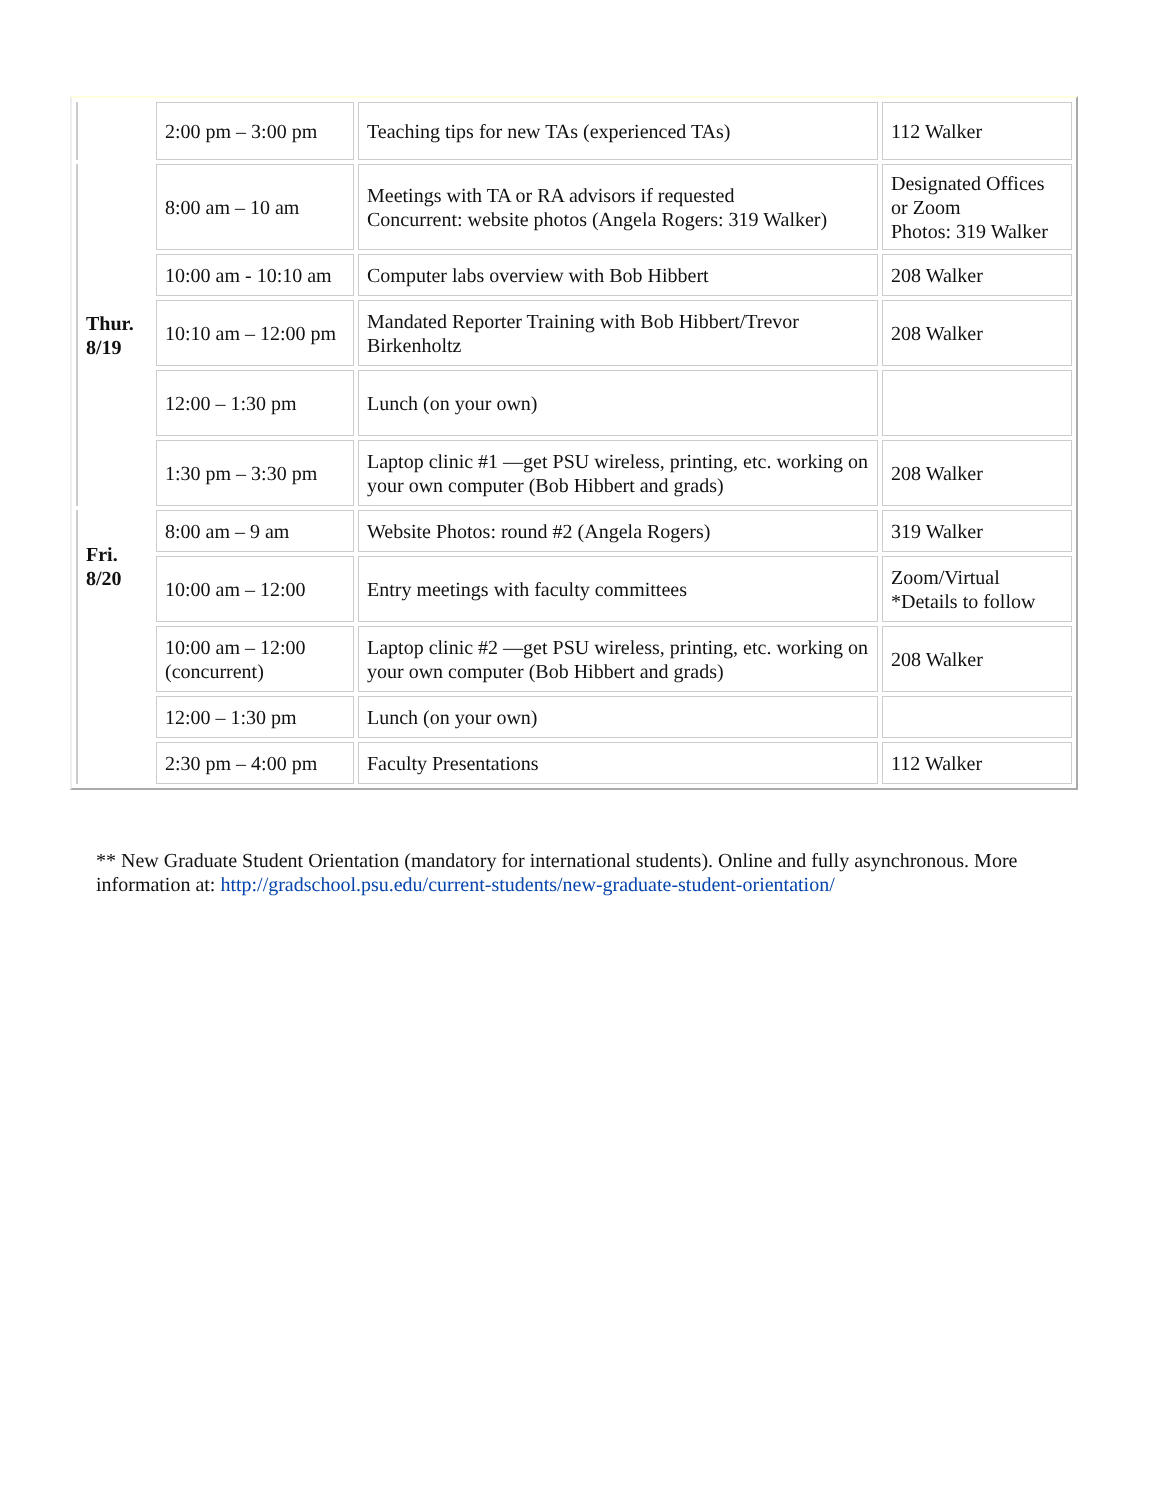| | 2:00 pm – 3:00 pm | Teaching tips for new TAs (experienced TAs) | 112 Walker |
| Thur. 8/19 | 8:00 am – 10 am | Meetings with TA or RA advisors if requested Concurrent: website photos (Angela Rogers: 319 Walker) | Designated Offices or Zoom Photos: 319 Walker |
| | 10:00 am - 10:10 am | Computer labs overview with Bob Hibbert | 208 Walker |
| | 10:10 am – 12:00 pm | Mandated Reporter Training with Bob Hibbert/Trevor Birkenholtz | 208 Walker |
| | 12:00 – 1:30 pm | Lunch (on your own) | |
| | 1:30 pm – 3:30 pm | Laptop clinic #1 —get PSU wireless, printing, etc. working on your own computer (Bob Hibbert and grads) | 208 Walker |
| Fri. 8/20 | 8:00 am – 9 am | Website Photos: round #2 (Angela Rogers) | 319 Walker |
| | 10:00 am – 12:00 | Entry meetings with faculty committees | Zoom/Virtual *Details to follow |
| | 10:00 am – 12:00 (concurrent) | Laptop clinic #2 —get PSU wireless, printing, etc. working on your own computer (Bob Hibbert and grads) | 208 Walker |
| | 12:00 – 1:30 pm | Lunch (on your own) | |
| | 2:30 pm – 4:00 pm | Faculty Presentations | 112 Walker |
** New Graduate Student Orientation (mandatory for international students). Online and fully asynchronous. More information at: http://gradschool.psu.edu/current-students/new-graduate-student-orientation/